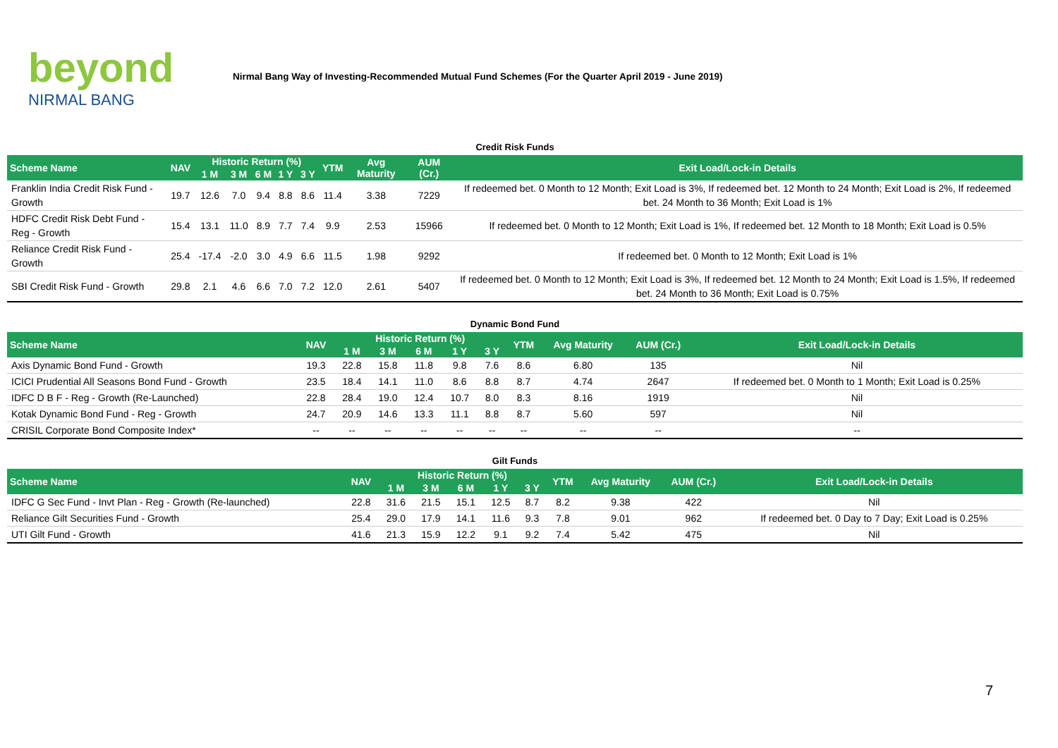beyond
NIRMAL BANG
Nirmal Bang Way of Investing-Recommended Mutual Fund Schemes (For the Quarter April 2019 - June 2019)
| Credit Risk Funds | | | | | | | | | | |
| Scheme Name | NAV | Historic Return (%) | | | | | YTM | Avg Maturity | AUM (Cr.) | Exit Load/Lock-in Details |
| | | 1 M | 3 M | 6 M | 1 Y | 3 Y | | | | |
| Franklin India Credit Risk Fund - Growth | 19.7 | 12.6 | 7.0 | 9.4 | 8.8 | 8.6 | 11.4 | 3.38 | 7229 | If redeemed bet. 0 Month to 12 Month; Exit Load is 3%, If redeemed bet. 12 Month to 24 Month; Exit Load is 2%, If redeemed bet. 24 Month to 36 Month; Exit Load is 1% |
| HDFC Credit Risk Debt Fund - Reg - Growth | 15.4 | 13.1 | 11.0 | 8.9 | 7.7 | 7.4 | 9.9 | 2.53 | 15966 | If redeemed bet. 0 Month to 12 Month; Exit Load is 1%, If redeemed bet. 12 Month to 18 Month; Exit Load is 0.5% |
| Reliance Credit Risk Fund - Growth | 25.4 | -17.4 | -2.0 | 3.0 | 4.9 | 6.6 | 11.5 | 1.98 | 9292 | If redeemed bet. 0 Month to 12 Month; Exit Load is 1% |
| SBI Credit Risk Fund - Growth | 29.8 | 2.1 | 4.6 | 6.6 | 7.0 | 7.2 | 12.0 | 2.61 | 5407 | If redeemed bet. 0 Month to 12 Month; Exit Load is 3%, If redeemed bet. 12 Month to 24 Month; Exit Load is 1.5%, If redeemed bet. 24 Month to 36 Month; Exit Load is 0.75% |
| Dynamic Bond Fund | | | | | | | | | | |
| Scheme Name | NAV | Historic Return (%) | | | | | YTM | Avg Maturity | AUM (Cr.) | Exit Load/Lock-in Details |
| | | 1 M | 3 M | 6 M | 1 Y | 3 Y | | | | |
| Axis Dynamic Bond Fund - Growth | 19.3 | 22.8 | 15.8 | 11.8 | 9.8 | 7.6 | 8.6 | 6.80 | 135 | Nil |
| ICICI Prudential All Seasons Bond Fund - Growth | 23.5 | 18.4 | 14.1 | 11.0 | 8.6 | 8.8 | 8.7 | 4.74 | 2647 | If redeemed bet. 0 Month to 1 Month; Exit Load is 0.25% |
| IDFC D B F - Reg - Growth (Re-Launched) | 22.8 | 28.4 | 19.0 | 12.4 | 10.7 | 8.0 | 8.3 | 8.16 | 1919 | Nil |
| Kotak Dynamic Bond Fund - Reg - Growth | 24.7 | 20.9 | 14.6 | 13.3 | 11.1 | 8.8 | 8.7 | 5.60 | 597 | Nil |
| CRISIL Corporate Bond Composite Index* | -- | -- | -- | -- | -- | -- | -- | -- | -- | -- |
| Gilt Funds | | | | | | | | | | |
| Scheme Name | NAV | Historic Return (%) | | | | | YTM | Avg Maturity | AUM (Cr.) | Exit Load/Lock-in Details |
| | | 1 M | 3 M | 6 M | 1 Y | 3 Y | | | | |
| IDFC G Sec Fund - Invt Plan - Reg - Growth (Re-launched) | 22.8 | 31.6 | 21.5 | 15.1 | 12.5 | 8.7 | 8.2 | 9.38 | 422 | Nil |
| Reliance Gilt Securities Fund - Growth | 25.4 | 29.0 | 17.9 | 14.1 | 11.6 | 9.3 | 7.8 | 9.01 | 962 | If redeemed bet. 0 Day to 7 Day; Exit Load is 0.25% |
| UTI Gilt Fund - Growth | 41.6 | 21.3 | 15.9 | 12.2 | 9.1 | 9.2 | 7.4 | 5.42 | 475 | Nil |
7